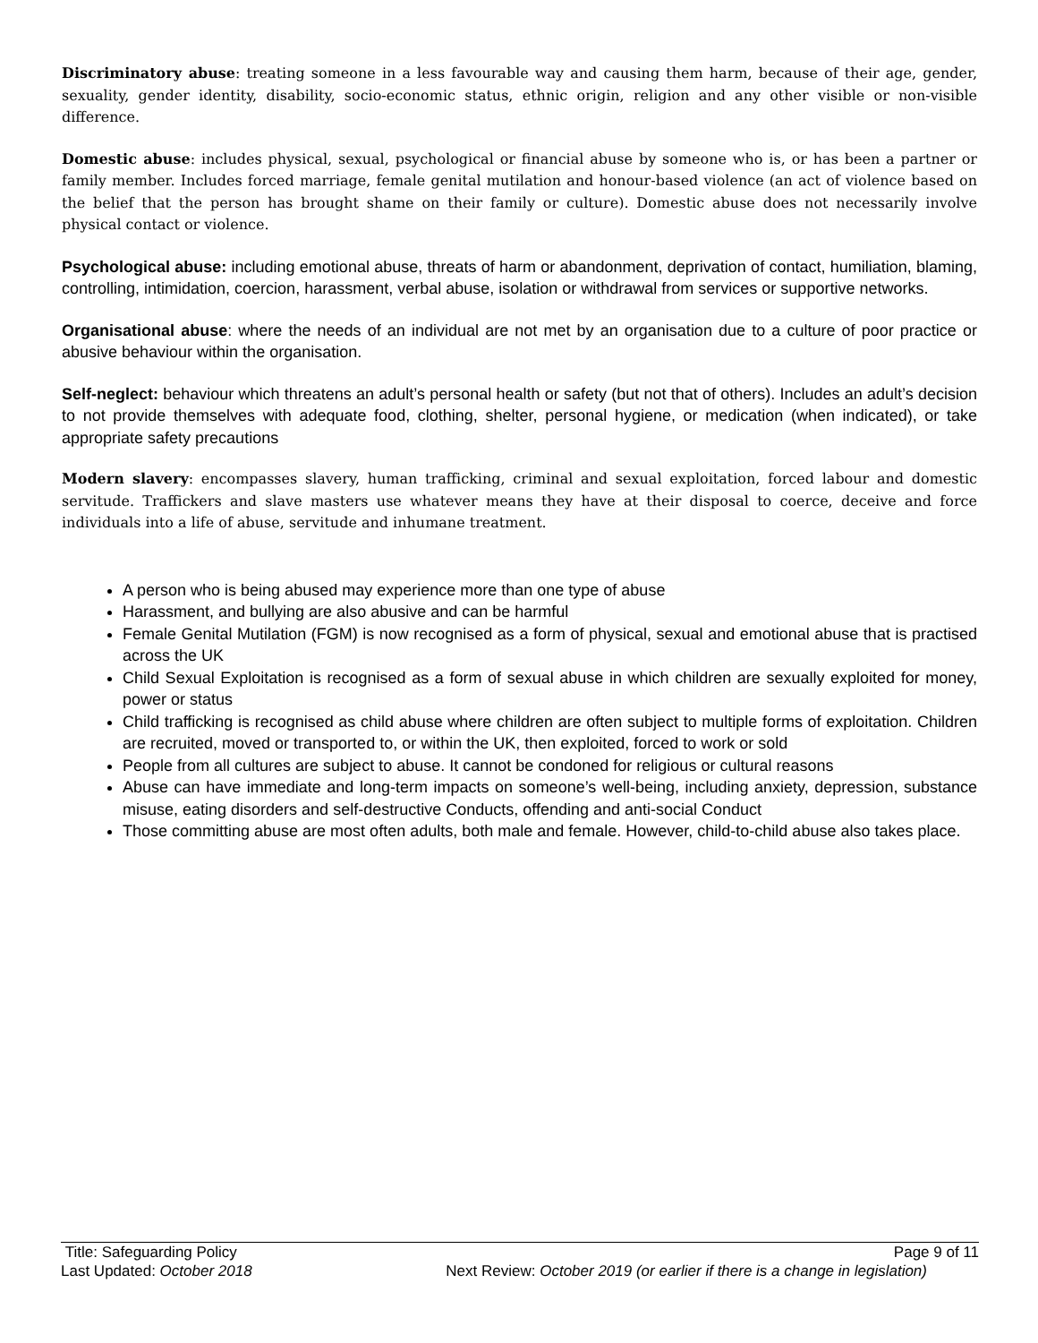Discriminatory abuse: treating someone in a less favourable way and causing them harm, because of their age, gender, sexuality, gender identity, disability, socio-economic status, ethnic origin, religion and any other visible or non-visible difference.
Domestic abuse: includes physical, sexual, psychological or financial abuse by someone who is, or has been a partner or family member. Includes forced marriage, female genital mutilation and honour-based violence (an act of violence based on the belief that the person has brought shame on their family or culture). Domestic abuse does not necessarily involve physical contact or violence.
Psychological abuse: including emotional abuse, threats of harm or abandonment, deprivation of contact, humiliation, blaming, controlling, intimidation, coercion, harassment, verbal abuse, isolation or withdrawal from services or supportive networks.
Organisational abuse: where the needs of an individual are not met by an organisation due to a culture of poor practice or abusive behaviour within the organisation.
Self-neglect: behaviour which threatens an adult’s personal health or safety (but not that of others). Includes an adult’s decision to not provide themselves with adequate food, clothing, shelter, personal hygiene, or medication (when indicated), or take appropriate safety precautions
Modern slavery: encompasses slavery, human trafficking, criminal and sexual exploitation, forced labour and domestic servitude. Traffickers and slave masters use whatever means they have at their disposal to coerce, deceive and force individuals into a life of abuse, servitude and inhumane treatment.
A person who is being abused may experience more than one type of abuse
Harassment, and bullying are also abusive and can be harmful
Female Genital Mutilation (FGM) is now recognised as a form of physical, sexual and emotional abuse that is practised across the UK
Child Sexual Exploitation is recognised as a form of sexual abuse in which children are sexually exploited for money, power or status
Child trafficking is recognised as child abuse where children are often subject to multiple forms of exploitation. Children are recruited, moved or transported to, or within the UK, then exploited, forced to work or sold
People from all cultures are subject to abuse. It cannot be condoned for religious or cultural reasons
Abuse can have immediate and long-term impacts on someone’s well-being, including anxiety, depression, substance misuse, eating disorders and self-destructive Conducts, offending and anti-social Conduct
Those committing abuse are most often adults, both male and female. However, child-to-child abuse also takes place.
Title: Safeguarding Policy Page 9 of 11
Last Updated: October 2018 Next Review: October 2019 (or earlier if there is a change in legislation)